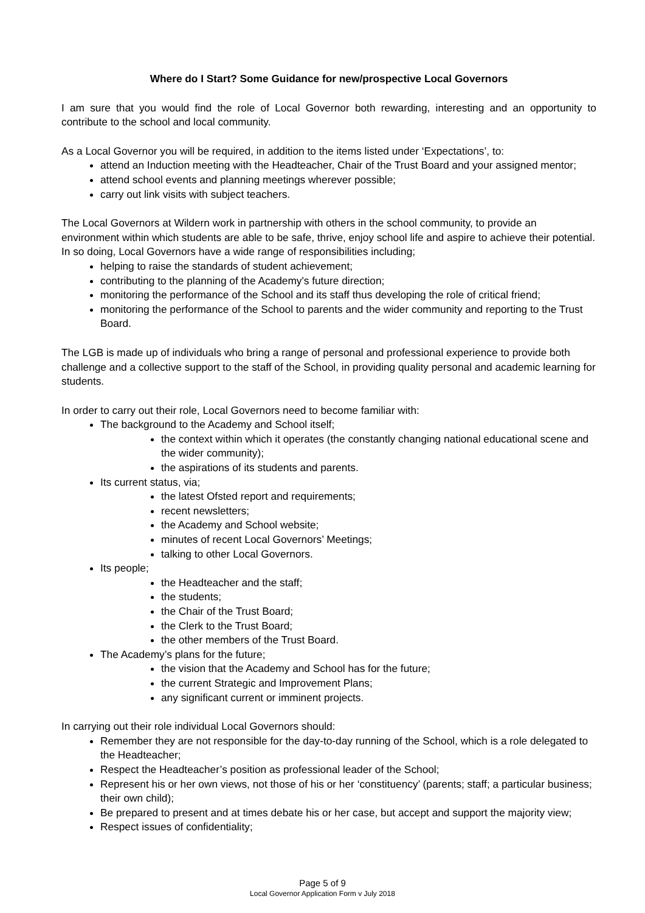Where do I Start? Some Guidance for new/prospective Local Governors
I am sure that you would find the role of Local Governor both rewarding, interesting and an opportunity to contribute to the school and local community.
As a Local Governor you will be required, in addition to the items listed under ‘Expectations’, to:
attend an Induction meeting with the Headteacher, Chair of the Trust Board and your assigned mentor;
attend school events and planning meetings wherever possible;
carry out link visits with subject teachers.
The Local Governors at Wildern work in partnership with others in the school community, to provide an environment within which students are able to be safe, thrive, enjoy school life and aspire to achieve their potential. In so doing, Local Governors have a wide range of responsibilities including;
helping to raise the standards of student achievement;
contributing to the planning of the Academy's future direction;
monitoring the performance of the School and its staff thus developing the role of critical friend;
monitoring the performance of the School to parents and the wider community and reporting to the Trust Board.
The LGB is made up of individuals who bring a range of personal and professional experience to provide both challenge and a collective support to the staff of the School, in providing quality personal and academic learning for students.
In order to carry out their role, Local Governors need to become familiar with:
The background to the Academy and School itself;
the context within which it operates (the constantly changing national educational scene and the wider community);
the aspirations of its students and parents.
Its current status, via;
the latest Ofsted report and requirements;
recent newsletters;
the Academy and School website;
minutes of recent Local Governors’ Meetings;
talking to other Local Governors.
Its people;
the Headteacher and the staff;
the students;
the Chair of the Trust Board;
the Clerk to the Trust Board;
the other members of the Trust Board.
The Academy’s plans for the future;
the vision that the Academy and School has for the future;
the current Strategic and Improvement Plans;
any significant current or imminent projects.
In carrying out their role individual Local Governors should:
Remember they are not responsible for the day-to-day running of the School, which is a role delegated to the Headteacher;
Respect the Headteacher’s position as professional leader of the School;
Represent his or her own views, not those of his or her ‘constituency’ (parents; staff; a particular business; their own child);
Be prepared to present and at times debate his or her case, but accept and support the majority view;
Respect issues of confidentiality;
Page 5 of 9
Local Governor Application Form v July 2018